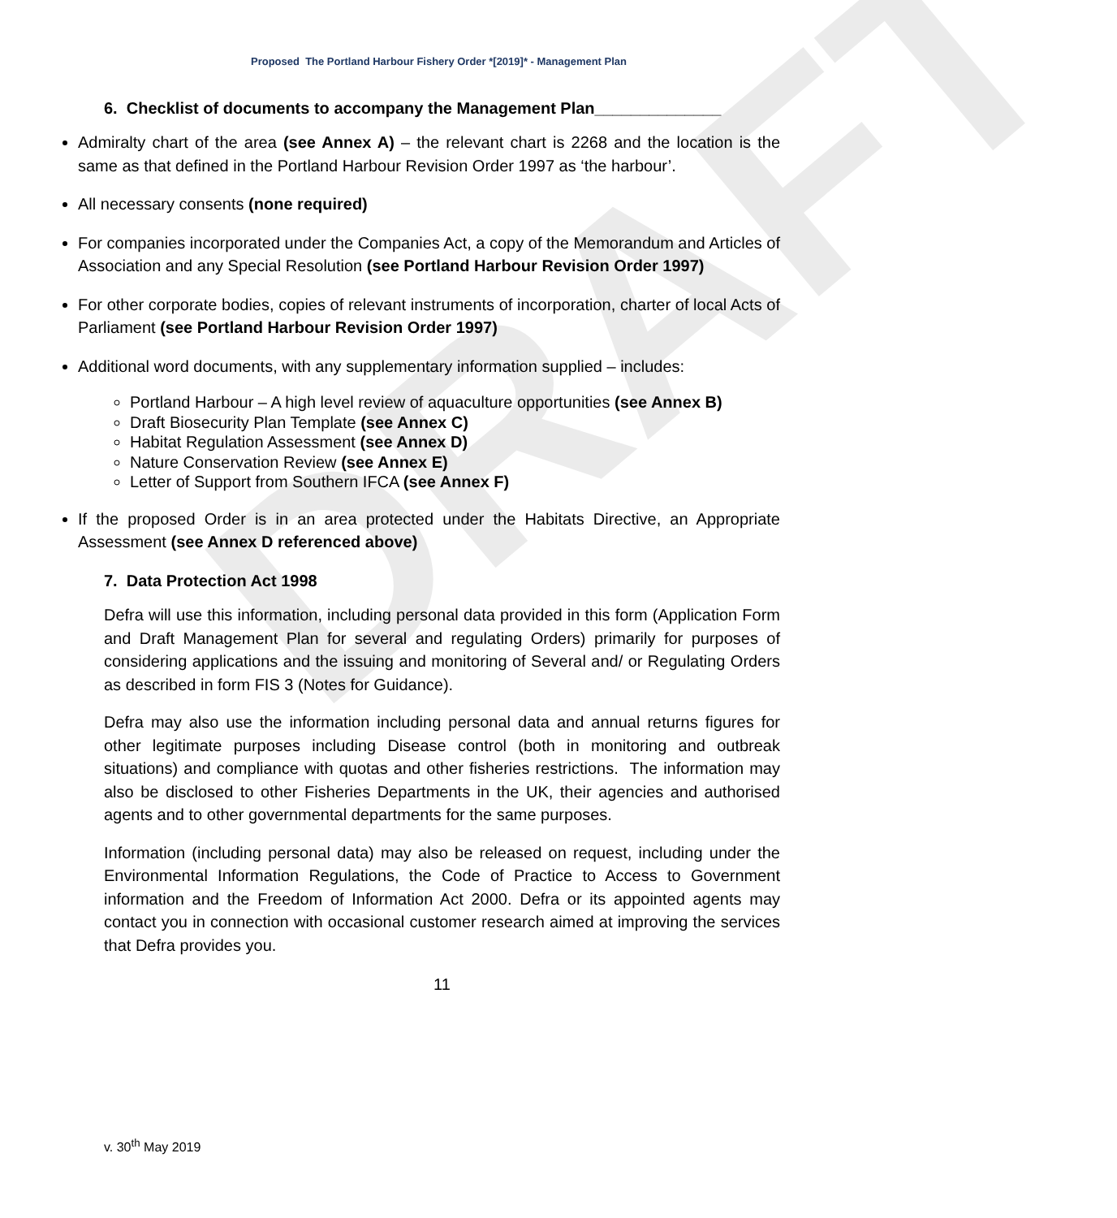DRAFT
Proposed The Portland Harbour Fishery Order *[2019]* - Management Plan
6. Checklist of documents to accompany the Management Plan______________
Admiralty chart of the area (see Annex A) – the relevant chart is 2268 and the location is the same as that defined in the Portland Harbour Revision Order 1997 as ‘the harbour’.
All necessary consents (none required)
For companies incorporated under the Companies Act, a copy of the Memorandum and Articles of Association and any Special Resolution (see Portland Harbour Revision Order 1997)
For other corporate bodies, copies of relevant instruments of incorporation, charter of local Acts of Parliament (see Portland Harbour Revision Order 1997)
Additional word documents, with any supplementary information supplied – includes:
Portland Harbour – A high level review of aquaculture opportunities (see Annex B)
Draft Biosecurity Plan Template (see Annex C)
Habitat Regulation Assessment (see Annex D)
Nature Conservation Review (see Annex E)
Letter of Support from Southern IFCA (see Annex F)
If the proposed Order is in an area protected under the Habitats Directive, an Appropriate Assessment (see Annex D referenced above)
7. Data Protection Act 1998
Defra will use this information, including personal data provided in this form (Application Form and Draft Management Plan for several and regulating Orders) primarily for purposes of considering applications and the issuing and monitoring of Several and/ or Regulating Orders as described in form FIS 3 (Notes for Guidance).
Defra may also use the information including personal data and annual returns figures for other legitimate purposes including Disease control (both in monitoring and outbreak situations) and compliance with quotas and other fisheries restrictions. The information may also be disclosed to other Fisheries Departments in the UK, their agencies and authorised agents and to other governmental departments for the same purposes.
Information (including personal data) may also be released on request, including under the Environmental Information Regulations, the Code of Practice to Access to Government information and the Freedom of Information Act 2000. Defra or its appointed agents may contact you in connection with occasional customer research aimed at improving the services that Defra provides you.
11
v. 30<sup>th</sup> May 2019